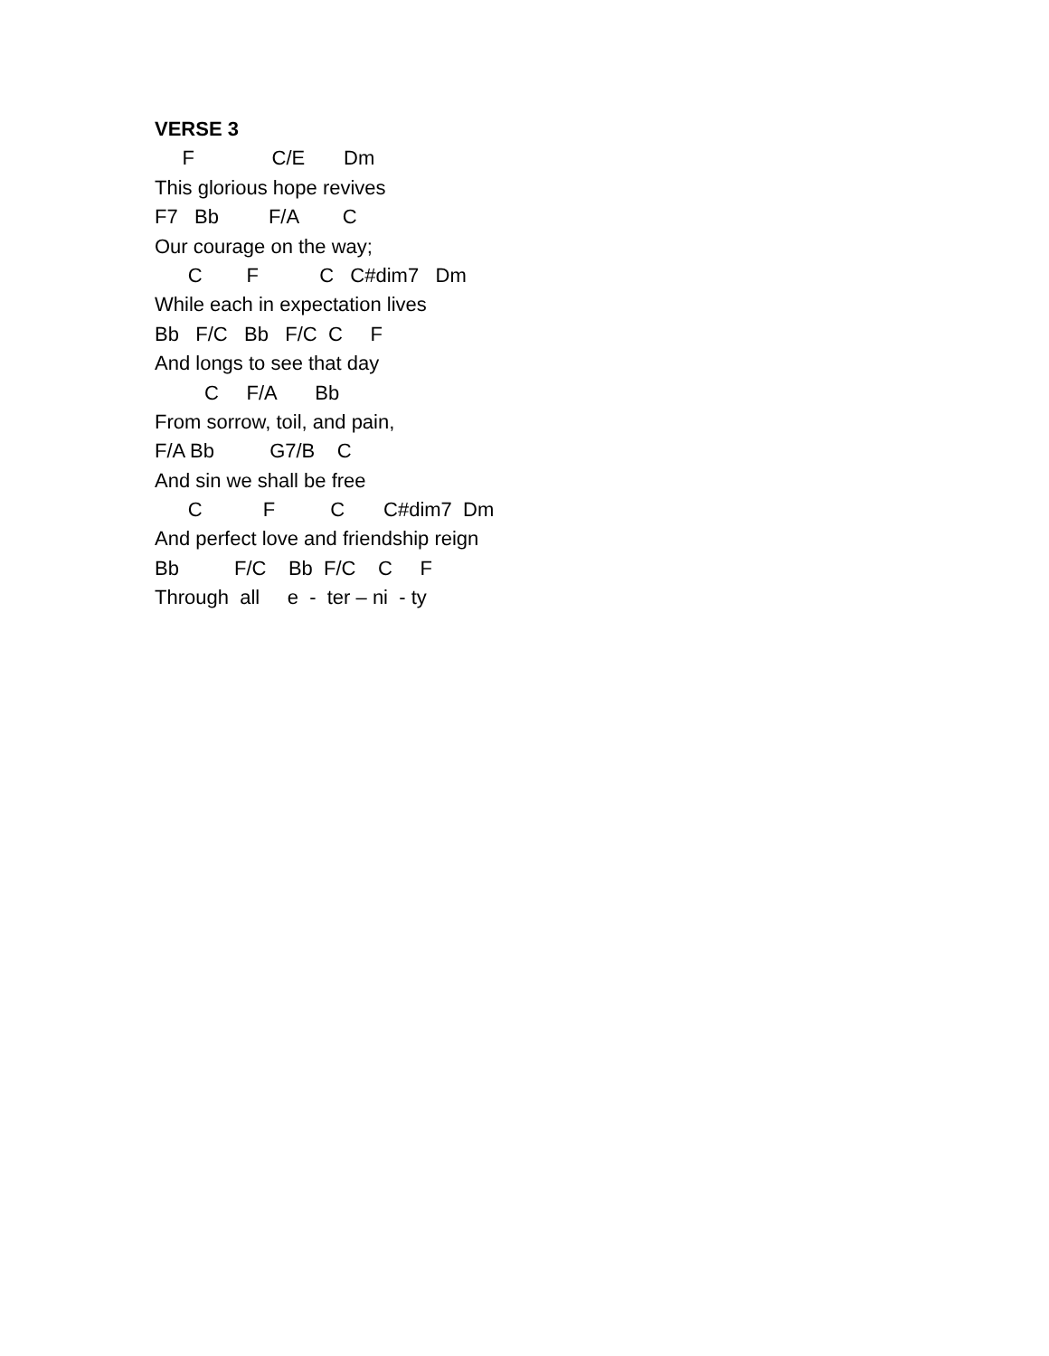VERSE 3
F C/E Dm
This glorious hope revives
F7 Bb F/A C
Our courage on the way;
C F C C#dim7 Dm
While each in expectation lives
Bb F/C Bb F/C C F
And longs to see that day
C F/A Bb
From sorrow, toil, and pain,
F/A Bb G7/B C
And sin we shall be free
C F C C#dim7 Dm
And perfect love and friendship reign
Bb F/C Bb F/C C F
Through all e - ter – ni - ty